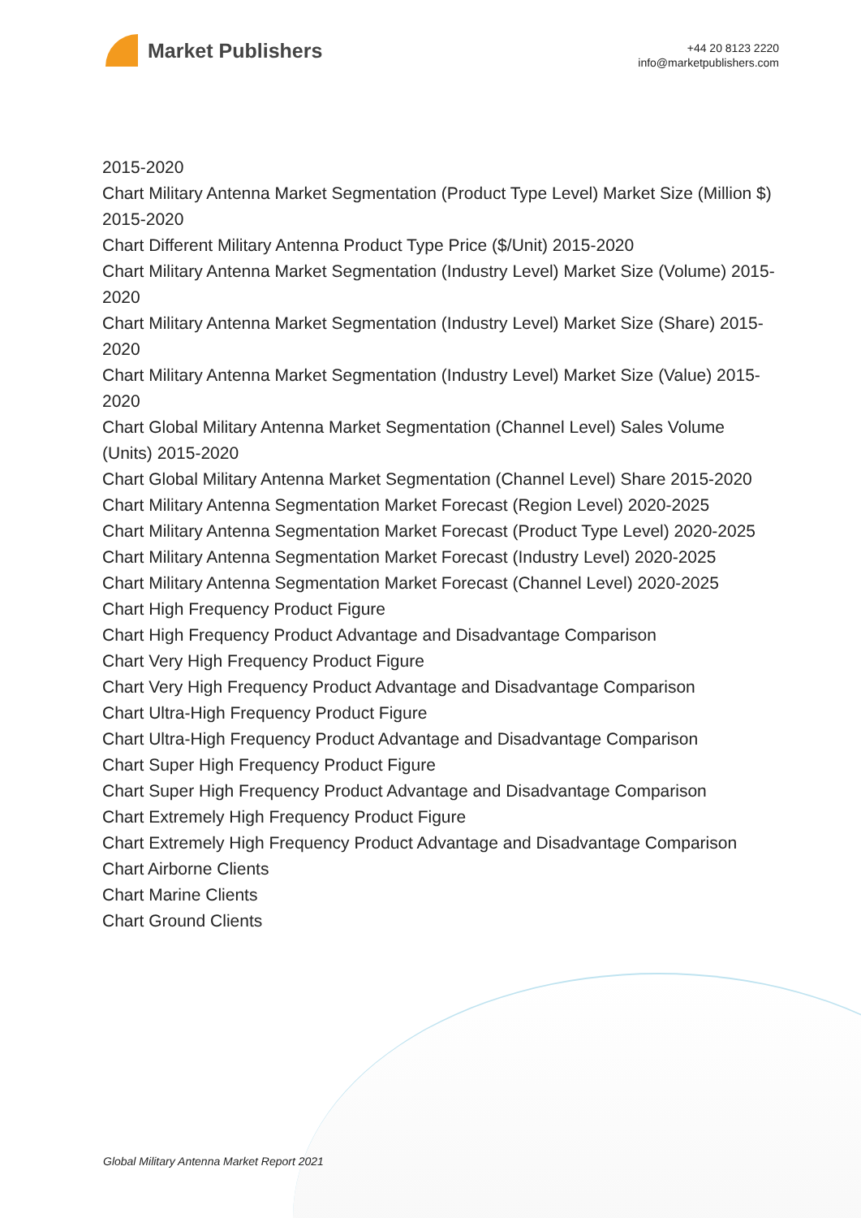Market Publishers
+44 20 8123 2220
info@marketpublishers.com
2015-2020
Chart Military Antenna Market Segmentation (Product Type Level) Market Size (Million $) 2015-2020
Chart Different Military Antenna Product Type Price ($/Unit) 2015-2020
Chart Military Antenna Market Segmentation (Industry Level) Market Size (Volume) 2015-2020
Chart Military Antenna Market Segmentation (Industry Level) Market Size (Share) 2015-2020
Chart Military Antenna Market Segmentation (Industry Level) Market Size (Value) 2015-2020
Chart Global Military Antenna Market Segmentation (Channel Level) Sales Volume (Units) 2015-2020
Chart Global Military Antenna Market Segmentation (Channel Level) Share 2015-2020
Chart Military Antenna Segmentation Market Forecast (Region Level) 2020-2025
Chart Military Antenna Segmentation Market Forecast (Product Type Level) 2020-2025
Chart Military Antenna Segmentation Market Forecast (Industry Level) 2020-2025
Chart Military Antenna Segmentation Market Forecast (Channel Level) 2020-2025
Chart High Frequency Product Figure
Chart High Frequency Product Advantage and Disadvantage Comparison
Chart Very High Frequency Product Figure
Chart Very High Frequency Product Advantage and Disadvantage Comparison
Chart Ultra-High Frequency Product Figure
Chart Ultra-High Frequency Product Advantage and Disadvantage Comparison
Chart Super High Frequency Product Figure
Chart Super High Frequency Product Advantage and Disadvantage Comparison
Chart Extremely High Frequency Product Figure
Chart Extremely High Frequency Product Advantage and Disadvantage Comparison
Chart Airborne Clients
Chart Marine Clients
Chart Ground Clients
Global Military Antenna Market Report 2021